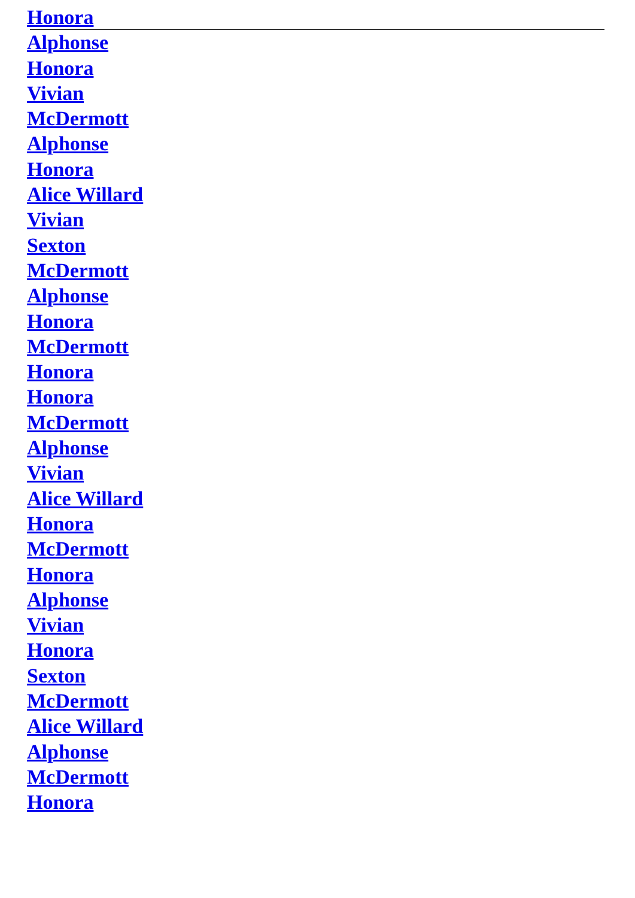Honora
Alphonse
Honora
Vivian
McDermott
Alphonse
Honora
Alice Willard
Vivian
Sexton
McDermott
Alphonse
Honora
McDermott
Honora
Honora
McDermott
Alphonse
Vivian
Alice Willard
Honora
McDermott
Honora
Alphonse
Vivian
Honora
Sexton
McDermott
Alice Willard
Alphonse
McDermott
Honora